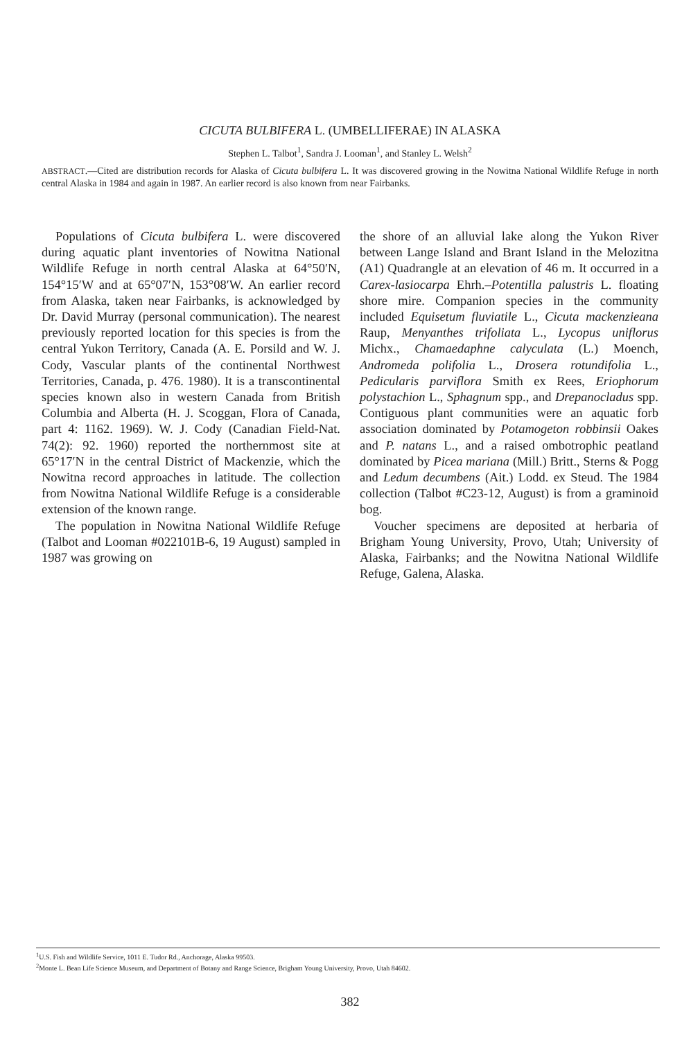CICUTA BULBIFERA L. (UMBELLIFERAE) IN ALASKA
Stephen L. Talbot<sup>1</sup>, Sandra J. Looman<sup>1</sup>, and Stanley L. Welsh<sup>2</sup>
ABSTRACT.—Cited are distribution records for Alaska of Cicuta bulbifera L. It was discovered growing in the Nowitna National Wildlife Refuge in north central Alaska in 1984 and again in 1987. An earlier record is also known from near Fairbanks.
Populations of Cicuta bulbifera L. were discovered during aquatic plant inventories of Nowitna National Wildlife Refuge in north central Alaska at 64°50′N, 154°15′W and at 65°07′N, 153°08′W. An earlier record from Alaska, taken near Fairbanks, is acknowledged by Dr. David Murray (personal communication). The nearest previously reported location for this species is from the central Yukon Territory, Canada (A. E. Porsild and W. J. Cody, Vascular plants of the continental Northwest Territories, Canada, p. 476. 1980). It is a transcontinental species known also in western Canada from British Columbia and Alberta (H. J. Scoggan, Flora of Canada, part 4: 1162. 1969). W. J. Cody (Canadian Field-Nat. 74(2): 92. 1960) reported the northernmost site at 65°17′N in the central District of Mackenzie, which the Nowitna record approaches in latitude. The collection from Nowitna National Wildlife Refuge is a considerable extension of the known range.
The population in Nowitna National Wildlife Refuge (Talbot and Looman #022101B-6, 19 August) sampled in 1987 was growing on
the shore of an alluvial lake along the Yukon River between Lange Island and Brant Island in the Melozitna (A1) Quadrangle at an elevation of 46 m. It occurred in a Carex-lasiocarpa Ehrh.–Potentilla palustris L. floating shore mire. Companion species in the community included Equisetum fluviatile L., Cicuta mackenzieana Raup, Menyanthes trifoliata L., Lycopus uniflorus Michx., Chamaedaphne calyculata (L.) Moench, Andromeda polifolia L., Drosera rotundifolia L., Pedicularis parviflora Smith ex Rees, Eriophorum polystachion L., Sphagnum spp., and Drepanocladus spp. Contiguous plant communities were an aquatic forb association dominated by Potamogeton robbinsii Oakes and P. natans L., and a raised ombotrophic peatland dominated by Picea mariana (Mill.) Britt., Sterns & Pogg and Ledum decumbens (Ait.) Lodd. ex Steud. The 1984 collection (Talbot #C23-12, August) is from a graminoid bog.
Voucher specimens are deposited at herbaria of Brigham Young University, Provo, Utah; University of Alaska, Fairbanks; and the Nowitna National Wildlife Refuge, Galena, Alaska.
<sup>1</sup> U.S. Fish and Wildlife Service, 1011 E. Tudor Rd., Anchorage, Alaska 99503.
<sup>2</sup> Monte L. Bean Life Science Museum, and Department of Botany and Range Science, Brigham Young University, Provo, Utah 84602.
382